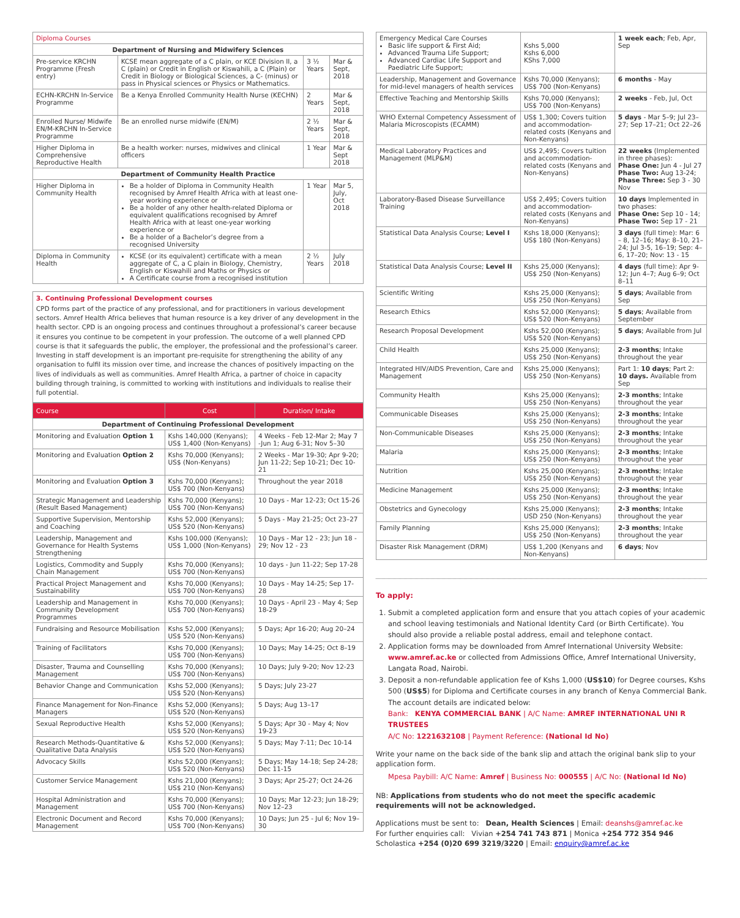| Diploma Courses | | | |
| Department of Nursing and Midwifery Sciences | | | |
| Pre-service KRCHN Programme (Fresh entry) | KCSE mean aggregate of a C plain, or KCE Division II, a C (plain) or Credit in English or Kiswahili, a C (Plain) or Credit in Biology or Biological Sciences, a C- (minus) or pass in Physical sciences or Physics or Mathematics. | 3 ½ Years | Mar & Sept, 2018 |
| ECHN-KRCHN In-Service Programme | Be a Kenya Enrolled Community Health Nurse (KECHN) | 2 Years | Mar & Sept, 2018 |
| Enrolled Nurse/ Midwife EN/M-KRCHN In-Service Programme | Be an enrolled nurse midwife (EN/M) | 2 ½ Years | Mar & Sept, 2018 |
| Higher Diploma in Comprehensive Reproductive Health | Be a health worker: nurses, midwives and clinical officers | 1 Year | Mar & Sept 2018 |
| Department of Community Health Practice | | | |
| Higher Diploma in Community Health | Be a holder of Diploma in Community Health recognised by Amref Health Africa with at least one-year working experience or Be a holder of any other health-related Diploma or equivalent qualifications recognised by Amref Health Africa with at least one-year working experience or Be a holder of a Bachelor’s degree from a recognised University | 1 Year | Mar 5, July, Oct 2018 |
| Diploma in Community Health | KCSE (or its equivalent) certificate with a mean aggregate of C, a C plain in Biology, Chemistry, English or Kiswahili and Maths or Physics or A Certificate course from a recognised institution | 2 ½ Years | July 2018 |
3. Continuing Professional Development courses
CPD forms part of the practice of any professional, and for practitioners in various development sectors. Amref Health Africa believes that human resource is a key driver of any development in the health sector. CPD is an ongoing process and continues throughout a professional’s career because it ensures you continue to be competent in your profession. The outcome of a well planned CPD course is that it safeguards the public, the employer, the professional and the professional’s career. Investing in staff development is an important pre-requisite for strengthening the ability of any organisation to fulfil its mission over time, and increase the chances of positively impacting on the lives of individuals as well as communities. Amref Health Africa, a partner of choice in capacity building through training, is committed to working with institutions and individuals to realise their full potential.
| Course | Cost | Duration/ Intake |
| --- | --- | --- |
| Department of Continuing Professional Development | | |
| Monitoring and Evaluation Option 1 | Kshs 140,000 (Kenyans); US$ 1,400 (Non-Kenyans) | 4 Weeks - Feb 12-Mar 2; May 7 -Jun 1; Aug 6-31; Nov 5–30 |
| Monitoring and Evaluation Option 2 | Kshs 70,000 (Kenyans); US$ (Non-Kenyans) | 2 Weeks - Mar 19-30; Apr 9-20; Jun 11-22; Sep 10-21; Dec 10-21 |
| Monitoring and Evaluation Option 3 | Kshs 70,000 (Kenyans); US$ 700 (Non-Kenyans) | Throughout the year 2018 |
| Strategic Management and Leadership (Result Based Management) | Kshs 70,000 (Kenyans); US$ 700 (Non-Kenyans) | 10 Days - Mar 12-23; Oct 15-26 |
| Supportive Supervision, Mentorship and Coaching | Kshs 52,000 (Kenyans); US$ 520 (Non-Kenyans) | 5 Days - May 21-25; Oct 23–27 |
| Leadership, Management and Governance for Health Systems Strengthening | Kshs 100,000 (Kenyans); US$ 1,000 (Non-Kenyans) | 10 Days - Mar 12 - 23; Jun 18 - 29; Nov 12 - 23 |
| Logistics, Commodity and Supply Chain Management | Kshs 70,000 (Kenyans); US$ 700 (Non-Kenyans) | 10 days - Jun 11-22; Sep 17-28 |
| Practical Project Management and Sustainability | Kshs 70,000 (Kenyans); US$ 700 (Non-Kenyans) | 10 Days - May 14-25; Sep 17-28 |
| Leadership and Management in Community Development Programmes | Kshs 70,000 (Kenyans); US$ 700 (Non-Kenyans) | 10 Days - April 23 - May 4; Sep 18-29 |
| Fundraising and Resource Mobilisation | Kshs 52,000 (Kenyans); US$ 520 (Non-Kenyans) | 5 Days; Apr 16-20; Aug 20–24 |
| Training of Facilitators | Kshs 70,000 (Kenyans); US$ 700 (Non-Kenyans) | 10 Days; May 14-25; Oct 8–19 |
| Disaster, Trauma and Counselling Management | Kshs 70,000 (Kenyans); US$ 700 (Non-Kenyans) | 10 Days; July 9-20; Nov 12-23 |
| Behavior Change and Communication | Kshs 52,000 (Kenyans); US$ 520 (Non-Kenyans) | 5 Days; July 23-27 |
| Finance Management for Non-Finance Managers | Kshs 52,000 (Kenyans); US$ 520 (Non-Kenyans) | 5 Days; Aug 13–17 |
| Sexual Reproductive Health | Kshs 52,000 (Kenyans); US$ 520 (Non-Kenyans) | 5 Days; Apr 30 - May 4; Nov 19-23 |
| Research Methods-Quantitative & Qualitative Data Analysis | Kshs 52,000 (Kenyans); US$ 520 (Non-Kenyans) | 5 Days; May 7-11; Dec 10-14 |
| Advocacy Skills | Kshs 52,000 (Kenyans); US$ 520 (Non-Kenyans) | 5 Days; May 14-18; Sep 24-28; Dec 11-15 |
| Customer Service Management | Kshs 21,000 (Kenyans); US$ 210 (Non-Kenyans) | 3 Days; Apr 25-27; Oct 24-26 |
| Hospital Administration and Management | Kshs 70,000 (Kenyans); US$ 700 (Non-Kenyans) | 10 Days; Mar 12-23; Jun 18-29; Nov 12–23 |
| Electronic Document and Record Management | Kshs 70,000 (Kenyans); US$ 700 (Non-Kenyans) | 10 Days; Jun 25 - Jul 6; Nov 19–30 |
| Emergency Medical Care Courses Basic life support & First Aid; Advanced Trauma Life Support; Advanced Cardiac Life Support and Paediatric Life Support; | Kshs 5,000 Kshs 6,000 KShs 7,000 | 1 week each ; Feb, Apr, Sep |
| Leadership, Management and Governance for mid-level managers of health services | Kshs 70,000 (Kenyans); US$ 700 (Non-Kenyans) | 6 months - May |
| Effective Teaching and Mentorship Skills | Kshs 70,000 (Kenyans); US$ 700 (Non-Kenyans) | 2 weeks - Feb, Jul, Oct |
| WHO External Competency Assessment of Malaria Microscopists (ECAMM) | US$ 1,300; Covers tuition and accommodation-related costs (Kenyans and Non-Kenyans) | 5 days - Mar 5–9; Jul 23–27; Sep 17–21; Oct 22–26 |
| Medical Laboratory Practices and Management (MLP&M) | US$ 2,495; Covers tuition and accommodation-related costs (Kenyans and Non-Kenyans) | 22 weeks (Implemented in three phases): Phase One: Jun 4 - Jul 27 Phase Two: Aug 13-24; Phase Three: Sep 3 - 30 Nov |
| Laboratory-Based Disease Surveillance Training | US$ 2,495; Covers tuition and accommodation-related costs (Kenyans and Non-Kenyans) | 10 days Implemented in two phases: Phase One: Sep 10 - 14; Phase Two: Sep 17 - 21 |
| Statistical Data Analysis Course; Level I | Kshs 18,000 (Kenyans); US$ 180 (Non-Kenyans) | 3 days (full time): Mar: 6 – 8, 12–16; May: 8–10, 21–24; Jul 3-5, 16–19; Sep: 4–6, 17–20; Nov: 13 - 15 |
| Statistical Data Analysis Course; Level II | Kshs 25,000 (Kenyans); US$ 250 (Non-Kenyans) | 4 days (full time): Apr 9-12; Jun 4–7; Aug 6–9; Oct 8–11 |
| Scientific Writing | Kshs 25,000 (Kenyans); US$ 250 (Non-Kenyans) | 5 days ; Available from Sep |
| Research Ethics | Kshs 52,000 (Kenyans); US$ 520 (Non-Kenyans) | 5 days ; Available from September |
| Research Proposal Development | Kshs 52,000 (Kenyans); US$ 520 (Non-Kenyans) | 5 days ; Available from Jul |
| Child Health | Kshs 25,000 (Kenyans); US$ 250 (Non-Kenyans) | 2-3 months ; Intake throughout the year |
| Integrated HIV/AIDS Prevention, Care and Management | Kshs 25,000 (Kenyans); US$ 250 (Non-Kenyans) | Part 1: 10 days ; Part 2: 10 days. Available from Sep |
| Community Health | Kshs 25,000 (Kenyans); US$ 250 (Non-Kenyans) | 2-3 months ; Intake throughout the year |
| Communicable Diseases | Kshs 25,000 (Kenyans); US$ 250 (Non-Kenyans) | 2-3 months ; Intake throughout the year |
| Non-Communicable Diseases | Kshs 25,000 (Kenyans); US$ 250 (Non-Kenyans) | 2-3 months ; Intake throughout the year |
| Malaria | Kshs 25,000 (Kenyans); US$ 250 (Non-Kenyans) | 2-3 months ; Intake throughout the year |
| Nutrition | Kshs 25,000 (Kenyans); US$ 250 (Non-Kenyans) | 2-3 months ; Intake throughout the year |
| Medicine Management | Kshs 25,000 (Kenyans); US$ 250 (Non-Kenyans) | 2-3 months ; Intake throughout the year |
| Obstetrics and Gynecology | Kshs 25,000 (Kenyans); USD 250 (Non-Kenyans) | 2-3 months ; Intake throughout the year |
| Family Planning | Kshs 25,000 (Kenyans); US$ 250 (Non-Kenyans) | 2-3 months ; Intake throughout the year |
| Disaster Risk Management (DRM) | US$ 1,200 (Kenyans and Non-Kenyans) | 6 days ; Nov |
To apply:
1. Submit a completed application form and ensure that you attach copies of your academic and school leaving testimonials and National Identity Card (or Birth Certificate). You should also provide a reliable postal address, email and telephone contact.
2. Application forms may be downloaded from Amref International University Website: www.amref.ac.ke or collected from Admissions Office, Amref International University, Langata Road, Nairobi.
3. Deposit a non-refundable application fee of Kshs 1,000 (US$10) for Degree courses, Kshs 500 (US$5) for Diploma and Certificate courses in any branch of Kenya Commercial Bank.
The account details are indicated below:
Bank: KENYA COMMERCIAL BANK | A/C Name: AMREF INTERNATIONAL UNI R TRUSTEES
A/C No: 1221632108 | Payment Reference: (National Id No)
Write your name on the back side of the bank slip and attach the original bank slip to your application form.
Mpesa Paybill: A/C Name: Amref | Business No: 000555 | A/C No: (National Id No)
NB: Applications from students who do not meet the specific academic requirements will not be acknowledged.
Applications must be sent to: Dean, Health Sciences | Email: deanshs@amref.ac.ke
For further enquiries call: Vivian +254 741 743 871 | Monica +254 772 354 946
Scholastica +254 (0)20 699 3219/3220 | Email: enquiry@amref.ac.ke